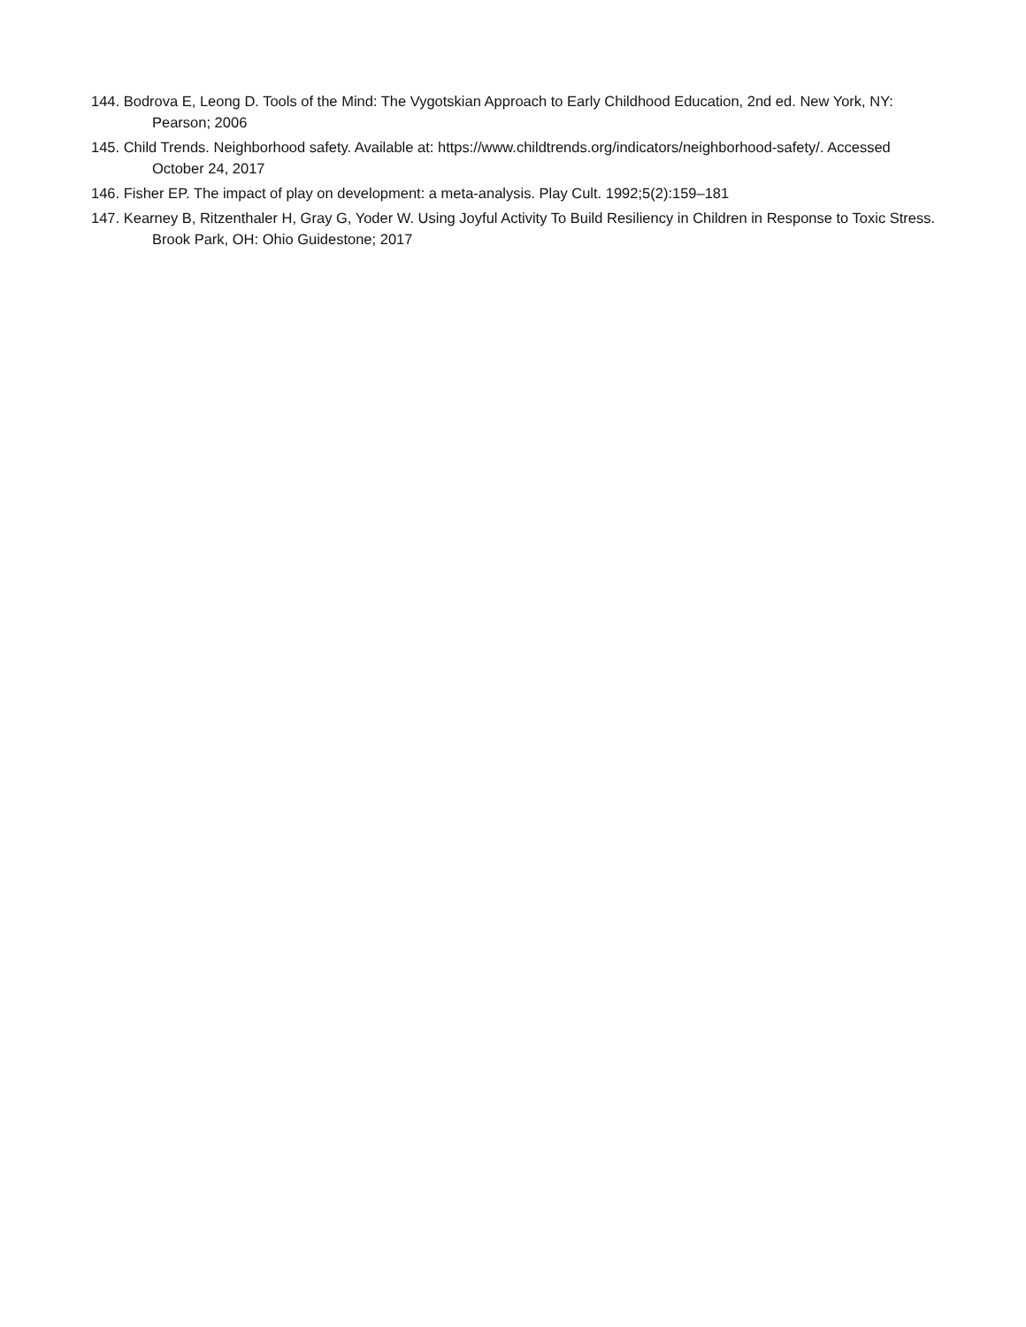144. Bodrova E, Leong D. Tools of the Mind: The Vygotskian Approach to Early Childhood Education, 2nd ed. New York, NY: Pearson; 2006
145. Child Trends. Neighborhood safety. Available at: https://www.childtrends.org/indicators/neighborhood-safety/. Accessed October 24, 2017
146. Fisher EP. The impact of play on development: a meta-analysis. Play Cult. 1992;5(2):159–181
147. Kearney B, Ritzenthaler H, Gray G, Yoder W. Using Joyful Activity To Build Resiliency in Children in Response to Toxic Stress. Brook Park, OH: Ohio Guidestone; 2017